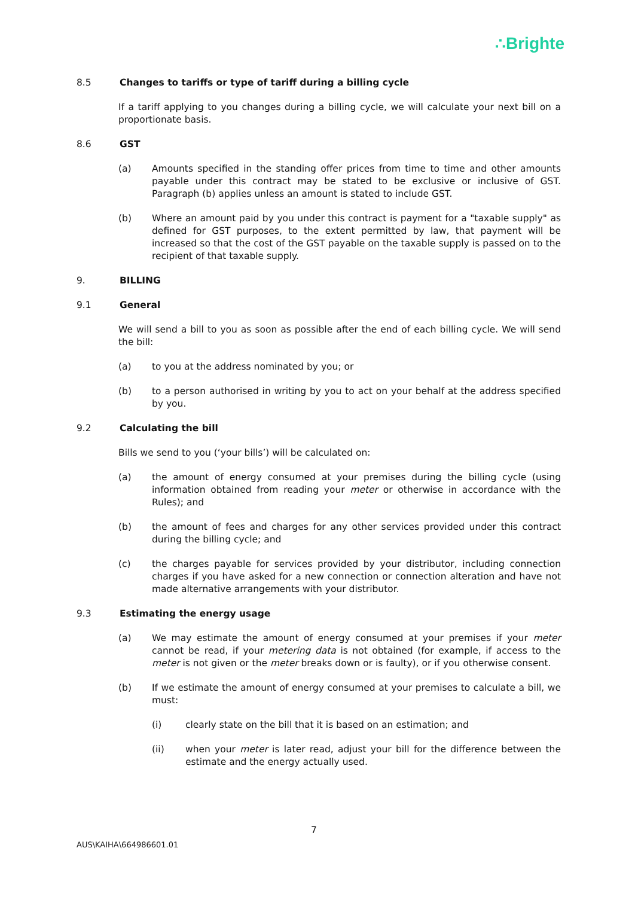∴Brighte
8.5 Changes to tariffs or type of tariff during a billing cycle
If a tariff applying to you changes during a billing cycle, we will calculate your next bill on a proportionate basis.
8.6 GST
(a) Amounts specified in the standing offer prices from time to time and other amounts payable under this contract may be stated to be exclusive or inclusive of GST. Paragraph (b) applies unless an amount is stated to include GST.
(b) Where an amount paid by you under this contract is payment for a "taxable supply" as defined for GST purposes, to the extent permitted by law, that payment will be increased so that the cost of the GST payable on the taxable supply is passed on to the recipient of that taxable supply.
9. BILLING
9.1 General
We will send a bill to you as soon as possible after the end of each billing cycle. We will send the bill:
(a) to you at the address nominated by you; or
(b) to a person authorised in writing by you to act on your behalf at the address specified by you.
9.2 Calculating the bill
Bills we send to you (‘your bills’) will be calculated on:
(a) the amount of energy consumed at your premises during the billing cycle (using information obtained from reading your meter or otherwise in accordance with the Rules); and
(b) the amount of fees and charges for any other services provided under this contract during the billing cycle; and
(c) the charges payable for services provided by your distributor, including connection charges if you have asked for a new connection or connection alteration and have not made alternative arrangements with your distributor.
9.3 Estimating the energy usage
(a) We may estimate the amount of energy consumed at your premises if your meter cannot be read, if your metering data is not obtained (for example, if access to the meter is not given or the meter breaks down or is faulty), or if you otherwise consent.
(b) If we estimate the amount of energy consumed at your premises to calculate a bill, we must:
(i) clearly state on the bill that it is based on an estimation; and
(ii) when your meter is later read, adjust your bill for the difference between the estimate and the energy actually used.
7
AUS\KAIHA\664986601.01